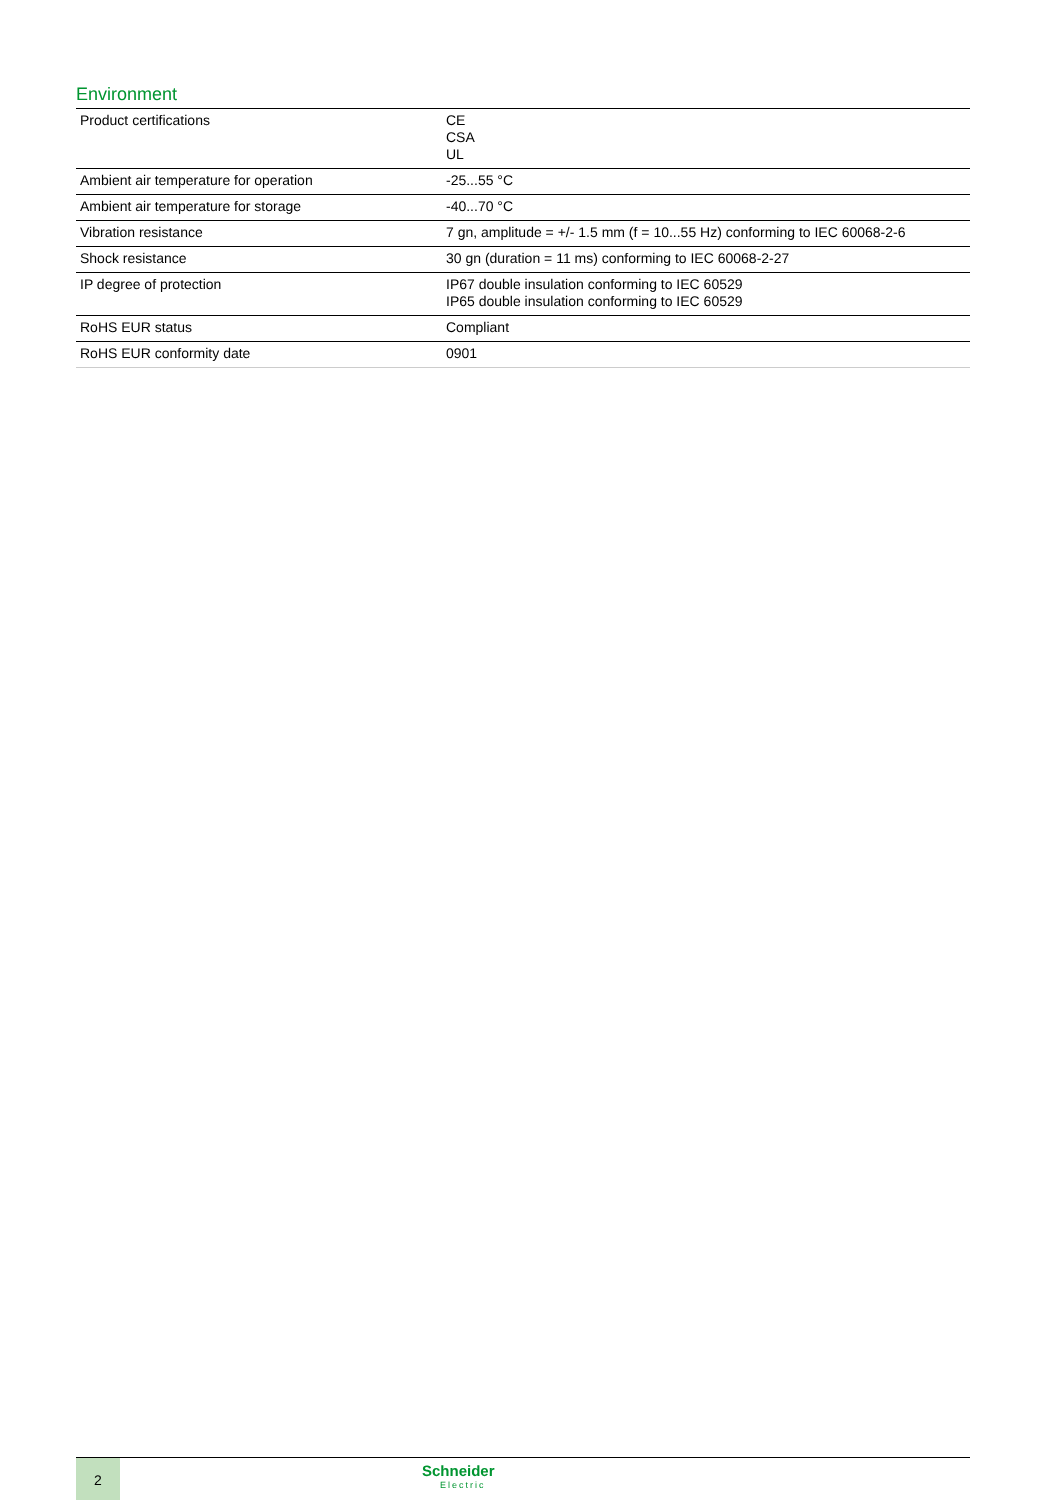Environment
| Product certifications | CE CSA UL |
| Ambient air temperature for operation | -25...55 °C |
| Ambient air temperature for storage | -40...70 °C |
| Vibration resistance | 7 gn, amplitude = +/- 1.5 mm (f = 10...55 Hz) conforming to IEC 60068-2-6 |
| Shock resistance | 30 gn (duration = 11 ms) conforming to IEC 60068-2-27 |
| IP degree of protection | IP67 double insulation conforming to IEC 60529 IP65 double insulation conforming to IEC 60529 |
| RoHS EUR status | Compliant |
| RoHS EUR conformity date | 0901 |
2
Schneider
Electric